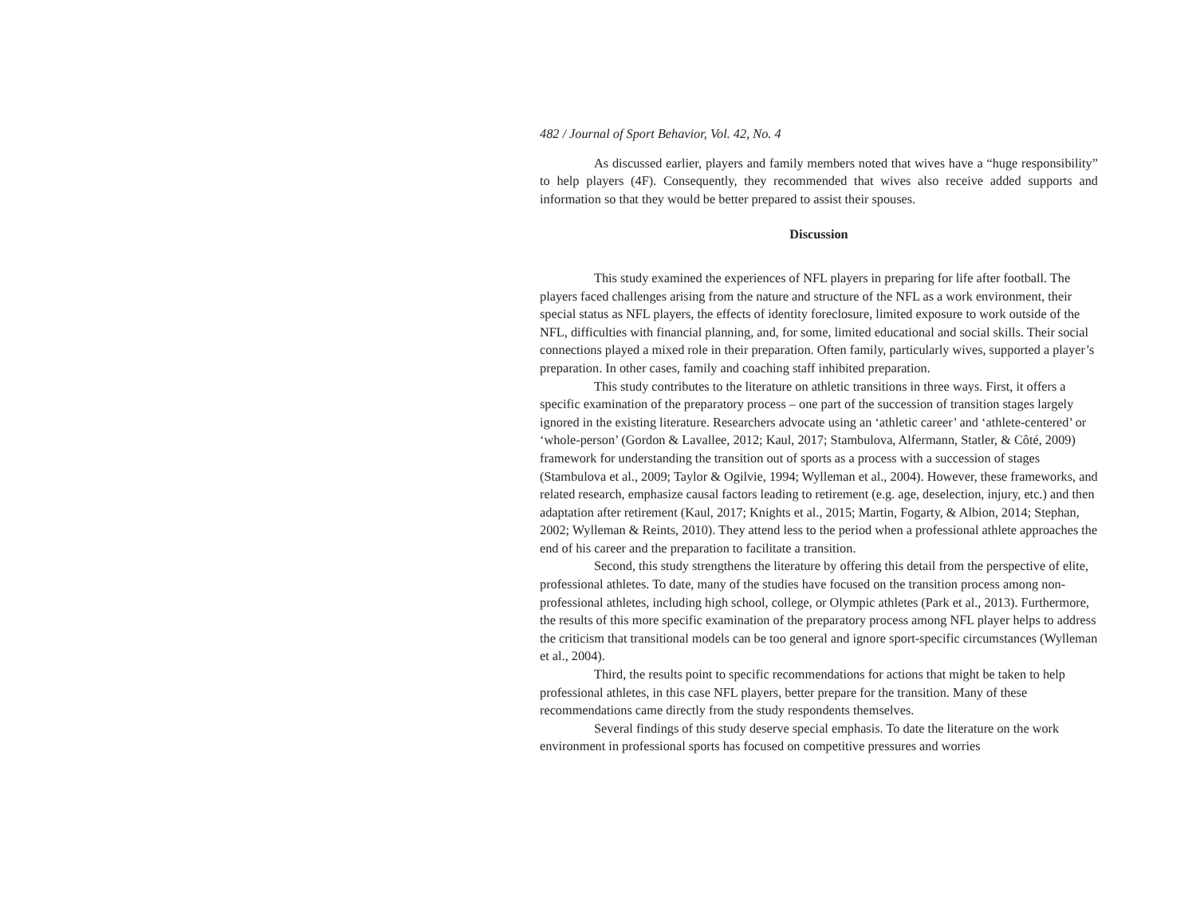482 / Journal of Sport Behavior, Vol. 42, No. 4
As discussed earlier, players and family members noted that wives have a “huge responsibility” to help players (4F). Consequently, they recommended that wives also receive added supports and information so that they would be better prepared to assist their spouses.
Discussion
This study examined the experiences of NFL players in preparing for life after football. The players faced challenges arising from the nature and structure of the NFL as a work environment, their special status as NFL players, the effects of identity foreclosure, limited exposure to work outside of the NFL, difficulties with financial planning, and, for some, limited educational and social skills. Their social connections played a mixed role in their preparation. Often family, particularly wives, supported a player’s preparation. In other cases, family and coaching staff inhibited preparation.
This study contributes to the literature on athletic transitions in three ways. First, it offers a specific examination of the preparatory process – one part of the succession of transition stages largely ignored in the existing literature. Researchers advocate using an ‘athletic career’ and ‘athlete-centered’ or ‘whole-person’ (Gordon & Lavallee, 2012; Kaul, 2017; Stambulova, Alfermann, Statler, & Côté, 2009) framework for understanding the transition out of sports as a process with a succession of stages (Stambulova et al., 2009; Taylor & Ogilvie, 1994; Wylleman et al., 2004). However, these frameworks, and related research, emphasize causal factors leading to retirement (e.g. age, deselection, injury, etc.) and then adaptation after retirement (Kaul, 2017; Knights et al., 2015; Martin, Fogarty, & Albion, 2014; Stephan, 2002; Wylleman & Reints, 2010). They attend less to the period when a professional athlete approaches the end of his career and the preparation to facilitate a transition.
Second, this study strengthens the literature by offering this detail from the perspective of elite, professional athletes. To date, many of the studies have focused on the transition process among non-professional athletes, including high school, college, or Olympic athletes (Park et al., 2013). Furthermore, the results of this more specific examination of the preparatory process among NFL player helps to address the criticism that transitional models can be too general and ignore sport-specific circumstances (Wylleman et al., 2004).
Third, the results point to specific recommendations for actions that might be taken to help professional athletes, in this case NFL players, better prepare for the transition. Many of these recommendations came directly from the study respondents themselves.
Several findings of this study deserve special emphasis. To date the literature on the work environment in professional sports has focused on competitive pressures and worries